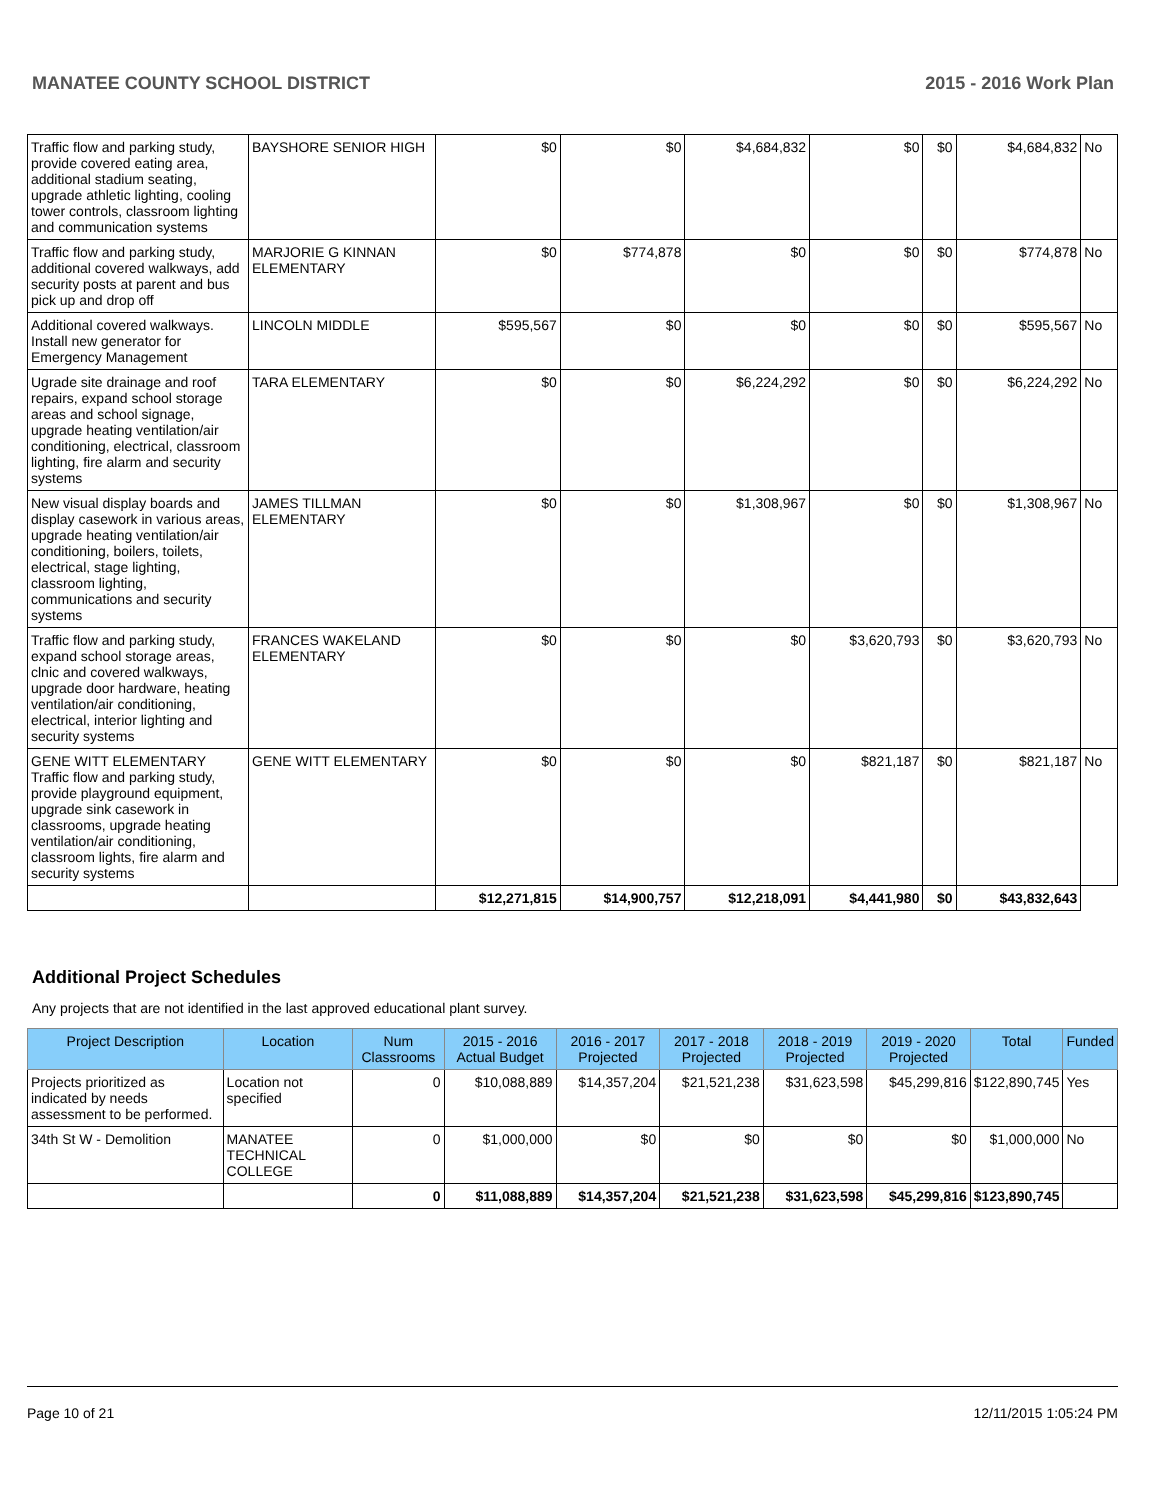MANATEE COUNTY SCHOOL DISTRICT 2015 - 2016 Work Plan
| Traffic flow and parking study, provide covered eating area, additional stadium seating, upgrade athletic lighting, cooling tower controls, classroom lighting and communication systems | BAYSHORE SENIOR HIGH | $0 | $0 | $4,684,832 | $0 | $0 | $4,684,832 | No |
| Traffic flow and parking study, additional covered walkways, add security posts at parent and bus pick up and drop off | MARJORIE G KINNAN ELEMENTARY | $0 | $774,878 | $0 | $0 | $0 | $774,878 | No |
| Additional covered walkways. Install new generator for Emergency Management | LINCOLN MIDDLE | $595,567 | $0 | $0 | $0 | $0 | $595,567 | No |
| Ugrade site drainage and roof repairs, expand school storage areas and school signage, upgrade heating ventilation/air conditioning, electrical, classroom lighting, fire alarm and security systems | TARA ELEMENTARY | $0 | $0 | $6,224,292 | $0 | $0 | $6,224,292 | No |
| New visual display boards and display casework in various areas, upgrade heating ventilation/air conditioning, boilers, toilets, electrical, stage lighting, classroom lighting, communications and security systems | JAMES TILLMAN ELEMENTARY | $0 | $0 | $1,308,967 | $0 | $0 | $1,308,967 | No |
| Traffic flow and parking study, expand school storage areas, clnic and covered walkways, upgrade door hardware, heating ventilation/air conditioning, electrical, interior lighting and security systems | FRANCES WAKELAND ELEMENTARY | $0 | $0 | $0 | $3,620,793 | $0 | $3,620,793 | No |
| GENE WITT ELEMENTARY Traffic flow and parking study, provide playground equipment, upgrade sink casework in classrooms, upgrade heating ventilation/air conditioning, classroom lights, fire alarm and security systems | GENE WITT ELEMENTARY | $0 | $0 | $0 | $821,187 | $0 | $821,187 | No |
| | | $12,271,815 | $14,900,757 | $12,218,091 | $4,441,980 | $0 | $43,832,643 | |
Additional Project Schedules
Any projects that are not identified in the last approved educational plant survey.
| Project Description | Location | Num Classrooms | 2015 - 2016 Actual Budget | 2016 - 2017 Projected | 2017 - 2018 Projected | 2018 - 2019 Projected | 2019 - 2020 Projected | Total | Funded |
| --- | --- | --- | --- | --- | --- | --- | --- | --- | --- |
| Projects prioritized as indicated by needs assessment to be performed. | Location not specified | 0 | $10,088,889 | $14,357,204 | $21,521,238 | $31,623,598 | $45,299,816 | $122,890,745 | Yes |
| 34th St W - Demolition | MANATEE TECHNICAL COLLEGE | 0 | $1,000,000 | $0 | $0 | $0 | $0 | $1,000,000 | No |
| | | 0 | $11,088,889 | $14,357,204 | $21,521,238 | $31,623,598 | $45,299,816 | $123,890,745 | |
Page 10 of 21 12/11/2015 1:05:24 PM